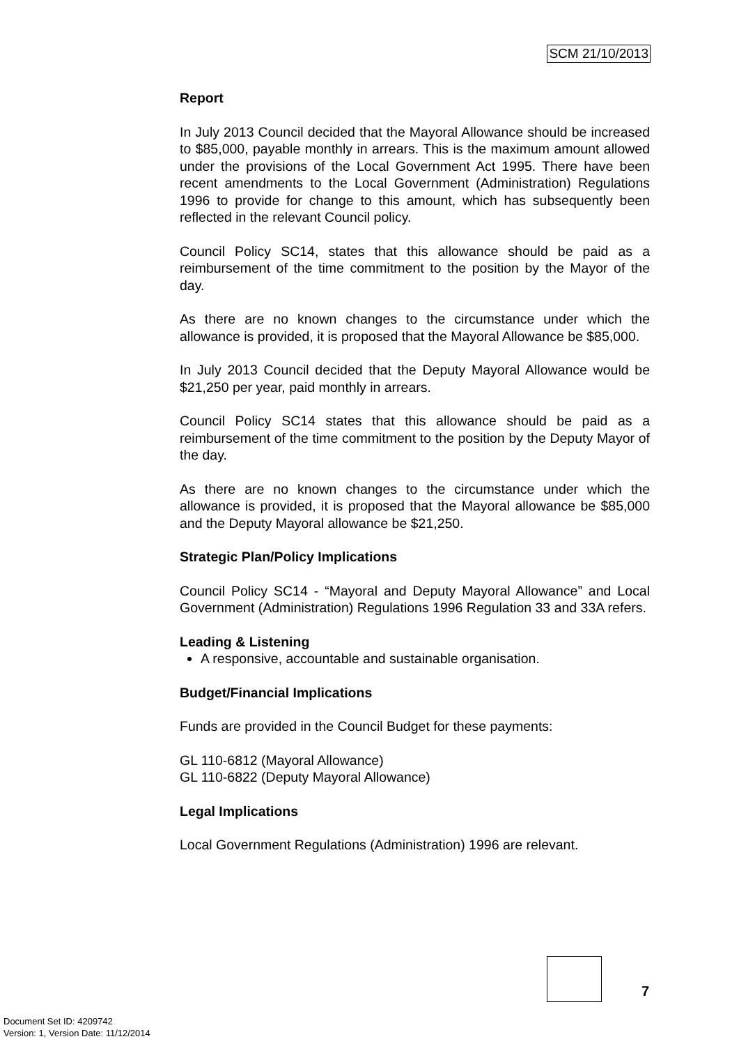SCM 21/10/2013
Report
In July 2013 Council decided that the Mayoral Allowance should be increased to $85,000, payable monthly in arrears. This is the maximum amount allowed under the provisions of the Local Government Act 1995. There have been recent amendments to the Local Government (Administration) Regulations 1996 to provide for change to this amount, which has subsequently been reflected in the relevant Council policy.
Council Policy SC14, states that this allowance should be paid as a reimbursement of the time commitment to the position by the Mayor of the day.
As there are no known changes to the circumstance under which the allowance is provided, it is proposed that the Mayoral Allowance be $85,000.
In July 2013 Council decided that the Deputy Mayoral Allowance would be $21,250 per year, paid monthly in arrears.
Council Policy SC14 states that this allowance should be paid as a reimbursement of the time commitment to the position by the Deputy Mayor of the day.
As there are no known changes to the circumstance under which the allowance is provided, it is proposed that the Mayoral allowance be $85,000 and the Deputy Mayoral allowance be $21,250.
Strategic Plan/Policy Implications
Council Policy SC14 - “Mayoral and Deputy Mayoral Allowance” and Local Government (Administration) Regulations 1996 Regulation 33 and 33A refers.
Leading & Listening
A responsive, accountable and sustainable organisation.
Budget/Financial Implications
Funds are provided in the Council Budget for these payments:
GL 110-6812 (Mayoral Allowance)
GL 110-6822 (Deputy Mayoral Allowance)
Legal Implications
Local Government Regulations (Administration) 1996 are relevant.
7
Document Set ID: 4209742
Version: 1, Version Date: 11/12/2014